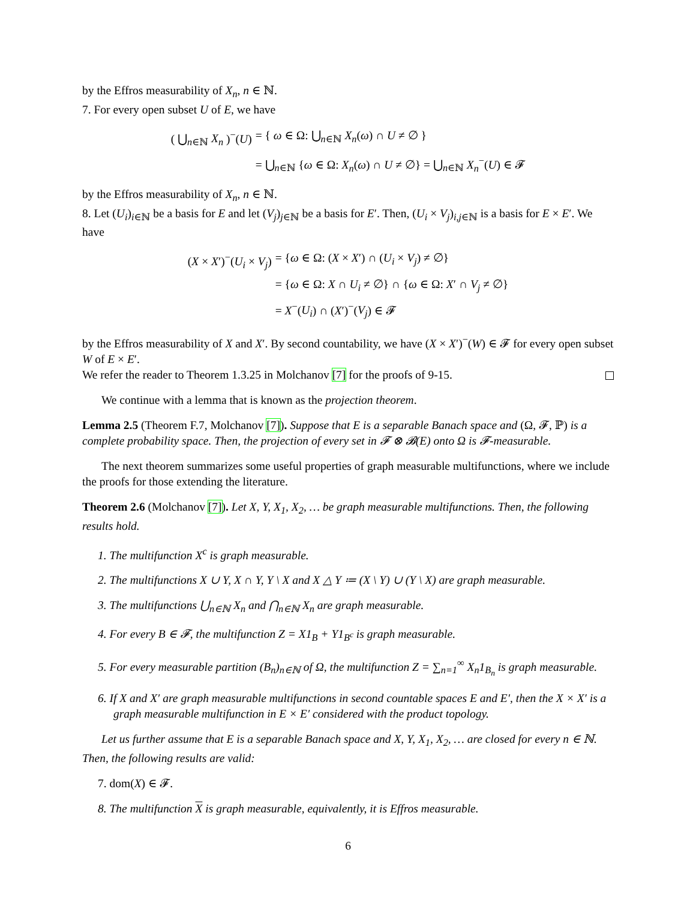by the Effros measurability of X<sub>n</sub>, n ∈ ℕ.
7. For every open subset U of E, we have
( ⋃<sub>n∈ℕ</sub> X<sub>n</sub> )<sup>−</sup>(U) = { ω ∈ Ω: ⋃<sub>n∈ℕ</sub> X<sub>n</sub>(ω) ∩ U ≠ ∅ } = ⋃<sub>n∈ℕ</sub> {ω ∈ Ω: X<sub>n</sub>(ω) ∩ U ≠ ∅} = ⋃<sub>n∈ℕ</sub> X<sub>n</sub><sup>−</sup>(U) ∈ 𝓕
by the Effros measurability of X<sub>n</sub>, n ∈ ℕ.
8. Let (U<sub>i</sub>)<sub>i∈ℕ</sub> be a basis for E and let (V<sub>j</sub>)<sub>j∈ℕ</sub> be a basis for E′. Then, (U<sub>i</sub> × V<sub>j</sub>)<sub>i,j∈ℕ</sub> is a basis for E × E′. We have
(X × X′)<sup>−</sup>(U<sub>i</sub> × V<sub>j</sub>) = {ω ∈ Ω: (X × X′) ∩ (U<sub>i</sub> × V<sub>j</sub>) ≠ ∅} = {ω ∈ Ω: X ∩ U<sub>i</sub> ≠ ∅} ∩ {ω ∈ Ω: X′ ∩ V<sub>j</sub> ≠ ∅} = X<sup>−</sup>(U<sub>i</sub>) ∩ (X′)<sup>−</sup>(V<sub>j</sub>) ∈ 𝓕
by the Effros measurability of X and X′. By second countability, we have (X × X′)<sup>−</sup>(W) ∈ 𝓕 for every open subset W of E × E′.
We refer the reader to Theorem 1.3.25 in Molchanov [7] for the proofs of 9-15.
We continue with a lemma that is known as the projection theorem.
Lemma 2.5 (Theorem F.7, Molchanov [7]). Suppose that E is a separable Banach space and (Ω, 𝓕, ℙ) is a complete probability space. Then, the projection of every set in 𝓕 ⊗ 𝓑(E) onto Ω is 𝓕-measurable.
The next theorem summarizes some useful properties of graph measurable multifunctions, where we include the proofs for those extending the literature.
Theorem 2.6 (Molchanov [7]). Let X, Y, X<sub>1</sub>, X<sub>2</sub>, … be graph measurable multifunctions. Then, the following results hold.
1. The multifunction X<sup>c</sup> is graph measurable.
2. The multifunctions X ∪ Y, X ∩ Y, Y \ X and X △ Y ≔ (X \ Y) ∪ (Y \ X) are graph measurable.
3. The multifunctions ⋃<sub>n∈ℕ</sub> X<sub>n</sub> and ⋂<sub>n∈ℕ</sub> X<sub>n</sub> are graph measurable.
4. For every B ∈ 𝓕, the multifunction Z = X1<sub>B</sub> + Y1<sub>B<sup>c</sup></sub> is graph measurable.
5. For every measurable partition (B<sub>n</sub>)<sub>n∈ℕ</sub> of Ω, the multifunction Z = ∑<sub>n=1</sub><sup>∞</sup> X<sub>n</sub>1<sub>B<sub>n</sub></sub> is graph measurable.
6. If X and X′ are graph measurable multifunctions in second countable spaces E and E′, then the X × X′ is a graph measurable multifunction in E × E′ considered with the product topology.
Let us further assume that E is a separable Banach space and X, Y, X<sub>1</sub>, X<sub>2</sub>, … are closed for every n ∈ ℕ. Then, the following results are valid:
7. dom(X) ∈ 𝓕.
8. The multifunction X is graph measurable, equivalently, it is Effros measurable.
6